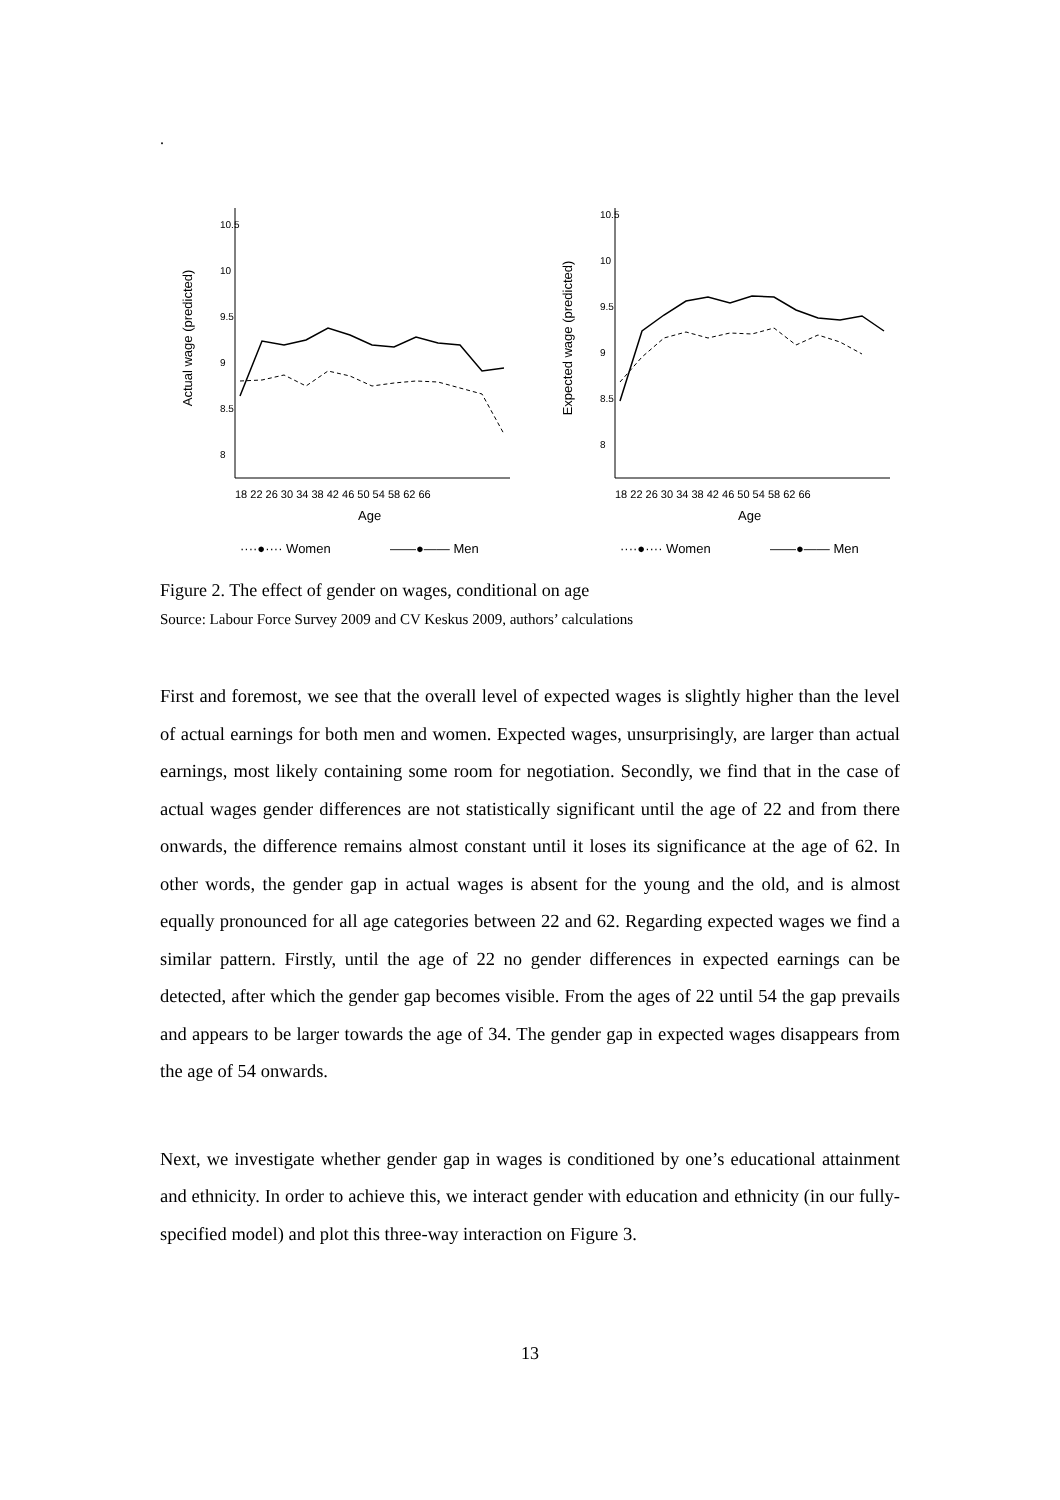.
Actual wage (predicted)
8
8.5
9
9.5
10
10.5
18 22 26 30 34 38 42 46 50 54 58 62 66
Age
····●···· Women
——●—— Men
Expected wage (predicted)
8
8.5
9
9.5
10
10.5
18 22 26 30 34 38 42 46 50 54 58 62 66
Age
····●···· Women
——●—— Men
Figure 2. The effect of gender on wages, conditional on age
Source: Labour Force Survey 2009 and CV Keskus 2009, authors’ calculations
First and foremost, we see that the overall level of expected wages is slightly higher than the level of actual earnings for both men and women. Expected wages, unsurprisingly, are larger than actual earnings, most likely containing some room for negotiation. Secondly, we find that in the case of actual wages gender differences are not statistically significant until the age of 22 and from there onwards, the difference remains almost constant until it loses its significance at the age of 62. In other words, the gender gap in actual wages is absent for the young and the old, and is almost equally pronounced for all age categories between 22 and 62. Regarding expected wages we find a similar pattern. Firstly, until the age of 22 no gender differences in expected earnings can be detected, after which the gender gap becomes visible. From the ages of 22 until 54 the gap prevails and appears to be larger towards the age of 34. The gender gap in expected wages disappears from the age of 54 onwards.
Next, we investigate whether gender gap in wages is conditioned by one’s educational attainment and ethnicity. In order to achieve this, we interact gender with education and ethnicity (in our fully-specified model) and plot this three-way interaction on Figure 3.
13